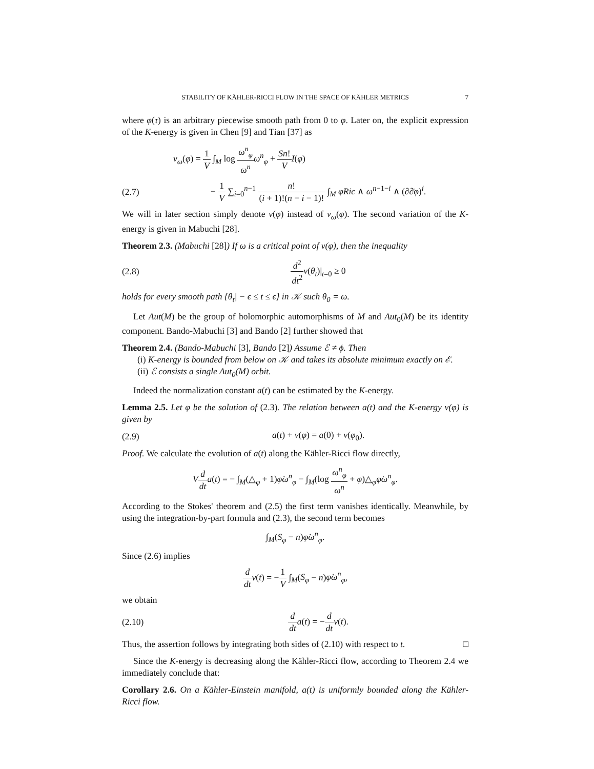STABILITY OF KÄHLER-RICCI FLOW IN THE SPACE OF KÄHLER METRICS 7
where φ(τ) is an arbitrary piecewise smooth path from 0 to φ. Later on, the explicit expression of the K-energy is given in Chen [9] and Tian [37] as
ν<sub>ω</sub>(φ) = 1 V ∫<sub>M</sub> log ω<sup>n</sup><sub>φ</sub> ω<sup>n</sup> ω<sup>n</sup><sub>φ</sub> + Sn! V I(φ)
(2.7)
− 1 V ∑<sub>i=0</sub><sup>n−1</sup> n! (i + 1)!(n − i − 1)! ∫<sub>M</sub> φRic ∧ ω<sup>n−1−i</sup> ∧ (∂∂̄φ)<sup>i</sup>.
We will in later section simply denote ν(φ) instead of ν<sub>ω</sub>(φ). The second variation of the K-energy is given in Mabuchi [28].
Theorem 2.3. (Mabuchi [28]) If ω is a critical point of ν(φ), then the inequality
(2.8) d<sup>2</sup> dt<sup>2</sup> ν(θ<sub>t</sub>)|<sub>t=0</sub> ≥ 0
holds for every smooth path {θ<sub>t</sub>| − ϵ ≤ t ≤ ϵ} in 𝒦 such θ<sub>0</sub> = ω.
Let Aut(M) be the group of holomorphic automorphisms of M and Aut<sub>0</sub>(M) be its identity component. Bando-Mabuchi [3] and Bando [2] further showed that
Theorem 2.4. (Bando-Mabuchi [3], Bando [2]) Assume ℰ ≠ ϕ. Then
(i) K-energy is bounded from below on 𝒦 and takes its absolute minimum exactly on ℰ.
(ii) ℰ consists a single Aut<sub>0</sub>(M) orbit.
Indeed the normalization constant a(t) can be estimated by the K-energy.
Lemma 2.5. Let φ be the solution of (2.3). The relation between a(t) and the K-energy ν(φ) is given by
(2.9) a(t) + ν(φ) = a(0) + ν(φ<sub>0</sub>).
Proof. We calculate the evolution of a(t) along the Kähler-Ricci flow directly,
Vd dt a(t) = − ∫<sub>M</sub>(△<sub>φ</sub> + 1)φ̇ω<sup>n</sup><sub>φ</sub> − ∫<sub>M</sub>(log ω<sup>n</sup><sub>φ</sub> ω<sup>n</sup> + φ)△<sub>φ</sub>φ̇ω<sup>n</sup><sub>φ</sub>.
According to the Stokes' theorem and (2.5) the first term vanishes identically. Meanwhile, by using the integration-by-part formula and (2.3), the second term becomes
∫<sub>M</sub>(S<sub>φ</sub> − n)φ̇ω<sup>n</sup><sub>φ</sub>.
Since (2.6) implies
d dt ν(t) = −1 V ∫<sub>M</sub>(S<sub>φ</sub> − n)φ̇ω<sup>n</sup><sub>φ</sub>,
we obtain
(2.10) d dt a(t) = −d dt ν(t).
Thus, the assertion follows by integrating both sides of (2.10) with respect to t. □
Since the K-energy is decreasing along the Kähler-Ricci flow, according to Theorem 2.4 we immediately conclude that:
Corollary 2.6. On a Kähler-Einstein manifold, a(t) is uniformly bounded along the Kähler-Ricci flow.